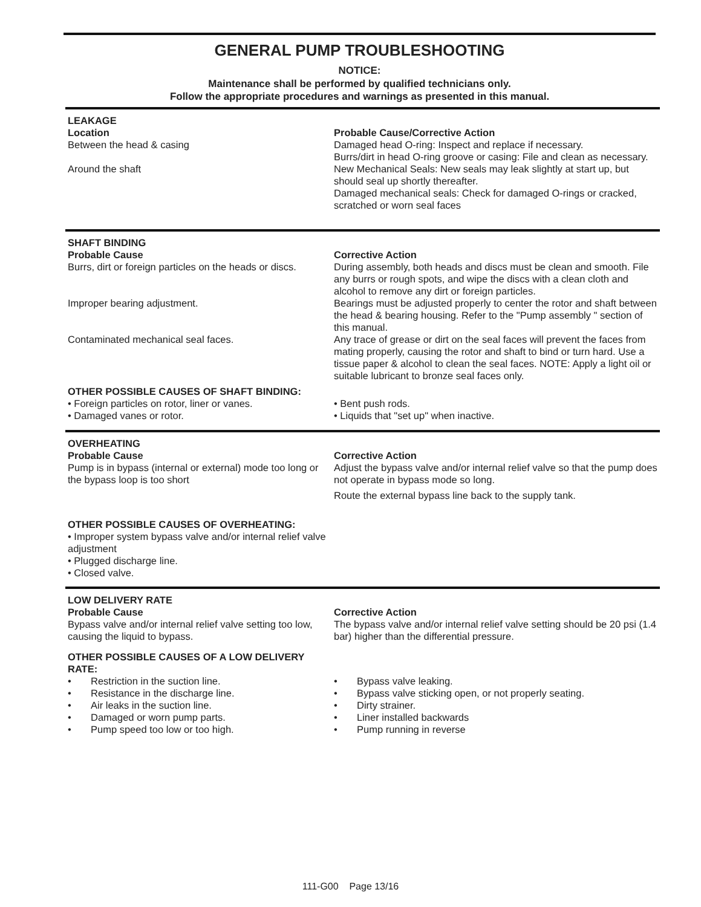GENERAL PUMP TROUBLESHOOTING
NOTICE:
Maintenance shall be performed by qualified technicians only.
Follow the appropriate procedures and warnings as presented in this manual.
LEAKAGE
Location Probable Cause/Corrective Action
Between the head & casing Damaged head O-ring: Inspect and replace if necessary.
Burrs/dirt in head O-ring groove or casing: File and clean as necessary.
Around the shaft New Mechanical Seals: New seals may leak slightly at start up, but should seal up shortly thereafter.
Damaged mechanical seals: Check for damaged O-rings or cracked, scratched or worn seal faces
SHAFT BINDING
Probable Cause Corrective Action
Burrs, dirt or foreign particles on the heads or discs.
During assembly, both heads and discs must be clean and smooth. File any burrs or rough spots, and wipe the discs with a clean cloth and alcohol to remove any dirt or foreign particles.
Improper bearing adjustment. Bearings must be adjusted properly to center the rotor and shaft between the head & bearing housing. Refer to the "Pump assembly " section of this manual.
Contaminated mechanical seal faces. Any trace of grease or dirt on the seal faces will prevent the faces from mating properly, causing the rotor and shaft to bind or turn hard. Use a tissue paper & alcohol to clean the seal faces. NOTE: Apply a light oil or suitable lubricant to bronze seal faces only.
OTHER POSSIBLE CAUSES OF SHAFT BINDING:
• Foreign particles on rotor, liner or vanes.
• Damaged vanes or rotor.
• Bent push rods.
• Liquids that "set up" when inactive.
OVERHEATING
Probable Cause Corrective Action
Pump is in bypass (internal or external) mode too long or the bypass loop is too short
Adjust the bypass valve and/or internal relief valve so that the pump does not operate in bypass mode so long.
Route the external bypass line back to the supply tank.
OTHER POSSIBLE CAUSES OF OVERHEATING:
• Improper system bypass valve and/or internal relief valve adjustment
• Plugged discharge line.
• Closed valve.
LOW DELIVERY RATE
Probable Cause Corrective Action
Bypass valve and/or internal relief valve setting too low, causing the liquid to bypass.
The bypass valve and/or internal relief valve setting should be 20 psi (1.4 bar) higher than the differential pressure.
OTHER POSSIBLE CAUSES OF A LOW DELIVERY RATE:
• Restriction in the suction line.
• Resistance in the discharge line.
• Air leaks in the suction line.
• Damaged or worn pump parts.
• Pump speed too low or too high.
• Bypass valve leaking.
• Bypass valve sticking open, or not properly seating.
• Dirty strainer.
• Liner installed backwards
• Pump running in reverse
111-G00 Page 13/16